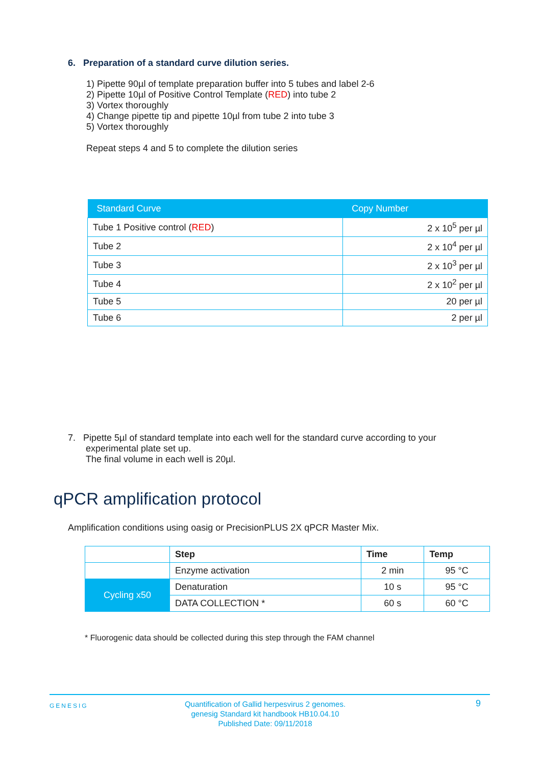6. Preparation of a standard curve dilution series.
1) Pipette 90µl of template preparation buffer into 5 tubes and label 2-6
2) Pipette 10µl of Positive Control Template (RED) into tube 2
3) Vortex thoroughly
4) Change pipette tip and pipette 10µl from tube 2 into tube 3
5) Vortex thoroughly
Repeat steps 4 and 5 to complete the dilution series
| Standard Curve | Copy Number |
| --- | --- |
| Tube 1 Positive control ( RED ) | 2 x 10<sup>5</sup> per µl |
| Tube 2 | 2 x 10<sup>4</sup> per µl |
| Tube 3 | 2 x 10<sup>3</sup> per µl |
| Tube 4 | 2 x 10<sup>2</sup> per µl |
| Tube 5 | 20 per µl |
| Tube 6 | 2 per µl |
7. Pipette 5µl of standard template into each well for the standard curve according to your
experimental plate set up.
The final volume in each well is 20µl.
qPCR amplification protocol
Amplification conditions using oasig or PrecisionPLUS 2X qPCR Master Mix.
| | Step | Time | Temp |
| | Enzyme activation | 2 min | 95 °C |
| Cycling x50 | Denaturation | 10 s | 95 °C |
| | DATA COLLECTION * | 60 s | 60 °C |
* Fluorogenic data should be collected during this step through the FAM channel
GENESIG
Quantification of Gallid herpesvirus 2 genomes.
genesig Standard kit handbook HB10.04.10
Published Date: 09/11/2018
9